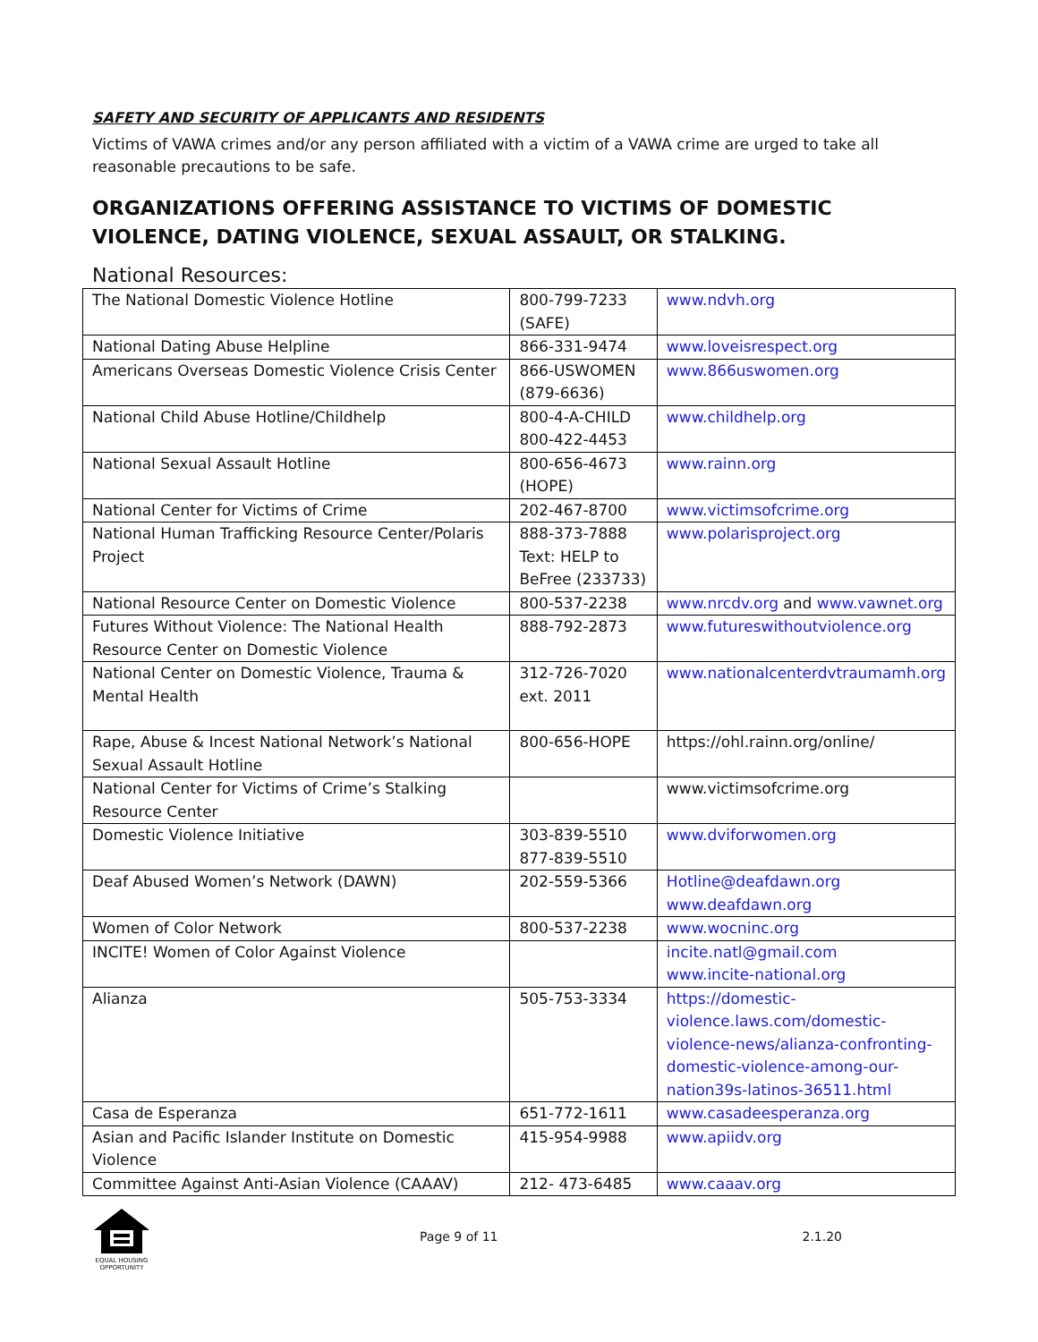SAFETY AND SECURITY OF APPLICANTS AND RESIDENTS
Victims of VAWA crimes and/or any person affiliated with a victim of a VAWA crime are urged to take all reasonable precautions to be safe.
ORGANIZATIONS OFFERING ASSISTANCE TO VICTIMS OF DOMESTIC VIOLENCE, DATING VIOLENCE, SEXUAL ASSAULT, OR STALKING.
National Resources:
| The National Domestic Violence Hotline | 800-799-7233 (SAFE) | www.ndvh.org |
| National Dating Abuse Helpline | 866-331-9474 | www.loveisrespect.org |
| Americans Overseas Domestic Violence Crisis Center | 866-USWOMEN (879-6636) | www.866uswomen.org |
| National Child Abuse Hotline/Childhelp | 800-4-A-CHILD 800-422-4453 | www.childhelp.org |
| National Sexual Assault Hotline | 800-656-4673 (HOPE) | www.rainn.org |
| National Center for Victims of Crime | 202-467-8700 | www.victimsofcrime.org |
| National Human Trafficking Resource Center/Polaris Project | 888-373-7888 Text: HELP to BeFree (233733) | www.polarisproject.org |
| National Resource Center on Domestic Violence | 800-537-2238 | www.nrcdv.org and www.vawnet.org |
| Futures Without Violence: The National Health Resource Center on Domestic Violence | 888-792-2873 | www.futureswithoutviolence.org |
| National Center on Domestic Violence, Trauma & Mental Health | 312-726-7020 ext. 2011 | www.nationalcenterdvtraumamh.org |
| Rape, Abuse & Incest National Network’s National Sexual Assault Hotline | 800-656-HOPE | https://ohl.rainn.org/online/ |
| National Center for Victims of Crime’s Stalking Resource Center | | www.victimsofcrime.org |
| Domestic Violence Initiative | 303-839-5510 877-839-5510 | www.dviforwomen.org |
| Deaf Abused Women’s Network (DAWN) | 202-559-5366 | Hotline@deafdawn.org www.deafdawn.org |
| Women of Color Network | 800-537-2238 | www.wocninc.org |
| INCITE! Women of Color Against Violence | | incite.natl@gmail.com www.incite-national.org |
| Alianza | 505-753-3334 | https://domestic-violence.laws.com/domestic-violence-news/alianza-confronting-domestic-violence-among-our-nation39s-latinos-36511.html |
| Casa de Esperanza | 651-772-1611 | www.casadeesperanza.org |
| Asian and Pacific Islander Institute on Domestic Violence | 415-954-9988 | www.apiidv.org |
| Committee Against Anti-Asian Violence (CAAAV) | 212- 473-6485 | www.caaav.org |
EQUAL HOUSING OPPORTUNITY
Page 9 of 11 2.1.20